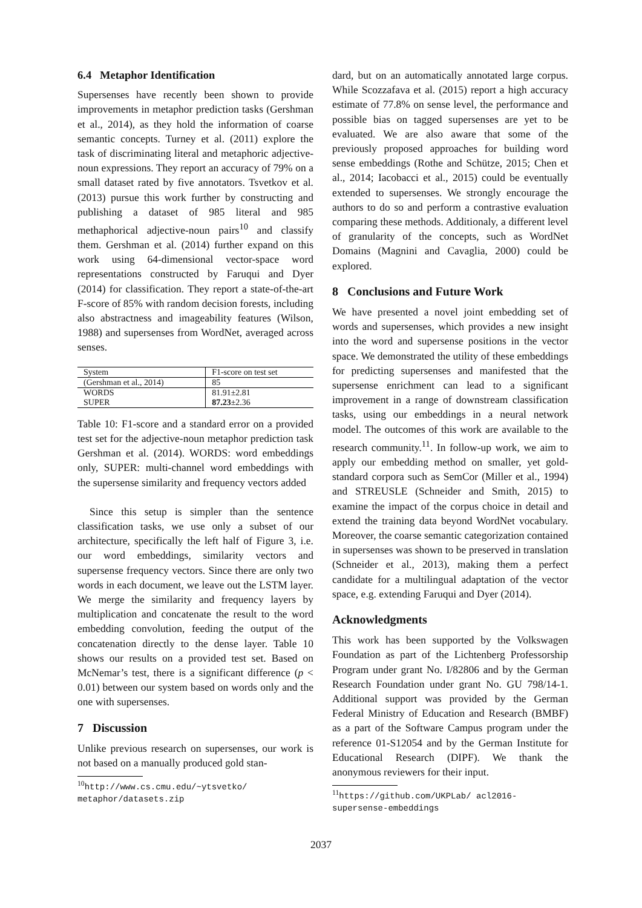6.4 Metaphor Identification
Supersenses have recently been shown to provide improvements in metaphor prediction tasks (Gershman et al., 2014), as they hold the information of coarse semantic concepts. Turney et al. (2011) explore the task of discriminating literal and metaphoric adjective-noun expressions. They report an accuracy of 79% on a small dataset rated by five annotators. Tsvetkov et al. (2013) pursue this work further by constructing and publishing a dataset of 985 literal and 985 methaphorical adjective-noun pairs<sup>10</sup> and classify them. Gershman et al. (2014) further expand on this work using 64-dimensional vector-space word representations constructed by Faruqui and Dyer (2014) for classification. They report a state-of-the-art F-score of 85% with random decision forests, including also abstractness and imageability features (Wilson, 1988) and supersenses from WordNet, averaged across senses.
| System | F1-score on test set |
| --- | --- |
| (Gershman et al., 2014) | 85 |
| WORDS | 81.91±2.81 |
| SUPER | 87.23 ±2.36 |
Table 10: F1-score and a standard error on a provided test set for the adjective-noun metaphor prediction task Gershman et al. (2014). WORDS: word embeddings only, SUPER: multi-channel word embeddings with the supersense similarity and frequency vectors added
Since this setup is simpler than the sentence classification tasks, we use only a subset of our architecture, specifically the left half of Figure 3, i.e. our word embeddings, similarity vectors and supersense frequency vectors. Since there are only two words in each document, we leave out the LSTM layer. We merge the similarity and frequency layers by multiplication and concatenate the result to the word embedding convolution, feeding the output of the concatenation directly to the dense layer. Table 10 shows our results on a provided test set. Based on McNemar’s test, there is a significant difference (p < 0.01) between our system based on words only and the one with supersenses.
7 Discussion
Unlike previous research on supersenses, our work is not based on a manually produced gold stan-
<sup>10</sup> http://www.cs.cmu.edu/~ytsvetko/ metaphor/datasets.zip
dard, but on an automatically annotated large corpus. While Scozzafava et al. (2015) report a high accuracy estimate of 77.8% on sense level, the performance and possible bias on tagged supersenses are yet to be evaluated. We are also aware that some of the previously proposed approaches for building word sense embeddings (Rothe and Schütze, 2015; Chen et al., 2014; Iacobacci et al., 2015) could be eventually extended to supersenses. We strongly encourage the authors to do so and perform a contrastive evaluation comparing these methods. Additionaly, a different level of granularity of the concepts, such as WordNet Domains (Magnini and Cavaglia, 2000) could be explored.
8 Conclusions and Future Work
We have presented a novel joint embedding set of words and supersenses, which provides a new insight into the word and supersense positions in the vector space. We demonstrated the utility of these embeddings for predicting supersenses and manifested that the supersense enrichment can lead to a significant improvement in a range of downstream classification tasks, using our embeddings in a neural network model. The outcomes of this work are available to the research community.<sup>11</sup>. In follow-up work, we aim to apply our embedding method on smaller, yet gold-standard corpora such as SemCor (Miller et al., 1994) and STREUSLE (Schneider and Smith, 2015) to examine the impact of the corpus choice in detail and extend the training data beyond WordNet vocabulary. Moreover, the coarse semantic categorization contained in supersenses was shown to be preserved in translation (Schneider et al., 2013), making them a perfect candidate for a multilingual adaptation of the vector space, e.g. extending Faruqui and Dyer (2014).
Acknowledgments
This work has been supported by the Volkswagen Foundation as part of the Lichtenberg Professorship Program under grant No. I/82806 and by the German Research Foundation under grant No. GU 798/14-1. Additional support was provided by the German Federal Ministry of Education and Research (BMBF) as a part of the Software Campus program under the reference 01-S12054 and by the German Institute for Educational Research (DIPF). We thank the anonymous reviewers for their input.
<sup>11</sup> https://github.com/UKPLab/ acl2016-supersense-embeddings
2037